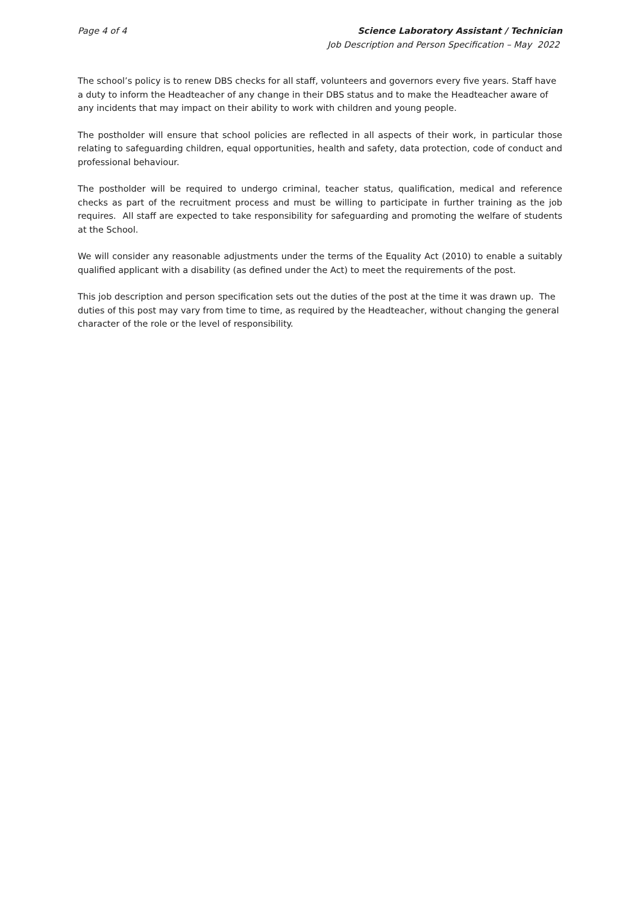Page 4 of 4 Science Laboratory Assistant / Technician
Job Description and Person Specification – May 2022
The school’s policy is to renew DBS checks for all staff, volunteers and governors every five years. Staff have a duty to inform the Headteacher of any change in their DBS status and to make the Headteacher aware of any incidents that may impact on their ability to work with children and young people.
The postholder will ensure that school policies are reflected in all aspects of their work, in particular those relating to safeguarding children, equal opportunities, health and safety, data protection, code of conduct and professional behaviour.
The postholder will be required to undergo criminal, teacher status, qualification, medical and reference checks as part of the recruitment process and must be willing to participate in further training as the job requires. All staff are expected to take responsibility for safeguarding and promoting the welfare of students at the School.
We will consider any reasonable adjustments under the terms of the Equality Act (2010) to enable a suitably qualified applicant with a disability (as defined under the Act) to meet the requirements of the post.
This job description and person specification sets out the duties of the post at the time it was drawn up. The duties of this post may vary from time to time, as required by the Headteacher, without changing the general character of the role or the level of responsibility.